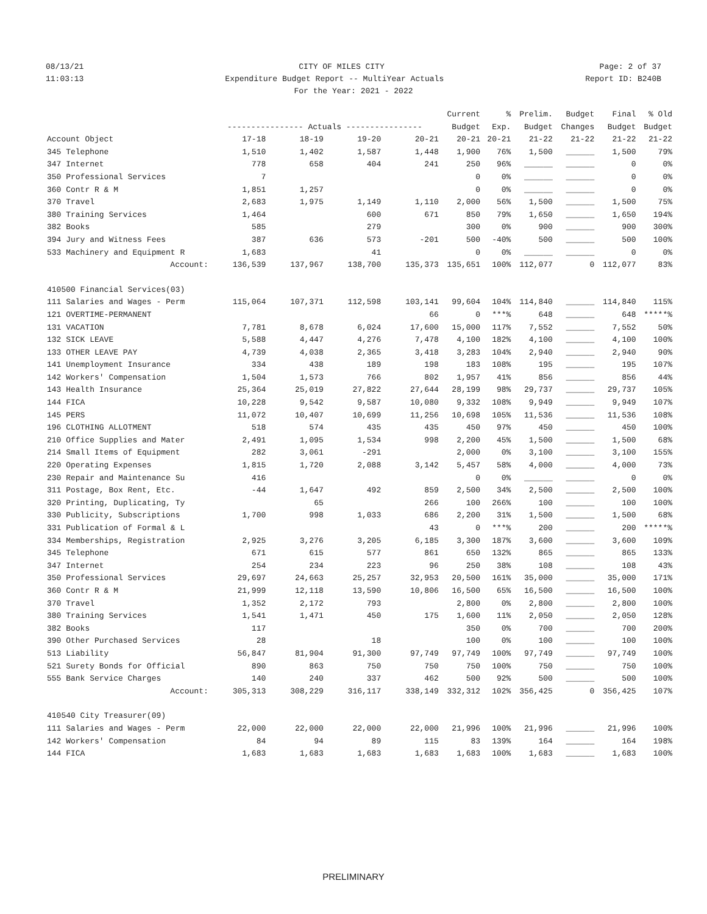08/13/21 CITY OF MILES CITY Page: 2 of 37
11:03:13 Expenditure Budget Report -- MultiYear Actuals Report ID: B240B
For the Year: 2021 - 2022
| | | | | | Current | % | Prelim. | Budget | Final | % Old |
| --- | --- | --- | --- | --- | --- | --- | --- | --- | --- | --- |
| | ---------------- Actuals ---------------- | | | | Budget | Exp. | Budget | Changes | Budget | Budget |
| Account Object | 17-18 | 18-19 | 19-20 | 20-21 | 20-21 | 20-21 | 21-22 | 21-22 | 21-22 | 21-22 |
| 345 Telephone | 1,510 | 1,402 | 1,587 | 1,448 | 1,900 | 76% | 1,500 | ______ | 1,500 | 79% |
| 347 Internet | 778 | 658 | 404 | 241 | 250 | 96% | ______ | ______ | 0 | 0% |
| 350 Professional Services | 7 | | | | 0 | 0% | ______ | ______ | 0 | 0% |
| 360 Contr R & M | 1,851 | 1,257 | | | 0 | 0% | ______ | ______ | 0 | 0% |
| 370 Travel | 2,683 | 1,975 | 1,149 | 1,110 | 2,000 | 56% | 1,500 | ______ | 1,500 | 75% |
| 380 Training Services | 1,464 | | 600 | 671 | 850 | 79% | 1,650 | ______ | 1,650 | 194% |
| 382 Books | 585 | | 279 | | 300 | 0% | 900 | ______ | 900 | 300% |
| 394 Jury and Witness Fees | 387 | 636 | 573 | -201 | 500 | -40% | 500 | ______ | 500 | 100% |
| 533 Machinery and Equipment R | 1,683 | | 41 | | 0 | 0% | ______ | ______ | 0 | 0% |
| Account: | 136,539 | 137,967 | 138,700 | 135,373 | 135,651 | 100% | 112,077 | 0 | 112,077 | 83% |
| 410500 Financial Services(03) | | | | | | | | | | |
| 111 Salaries and Wages - Perm | 115,064 | 107,371 | 112,598 | 103,141 | 99,604 | 104% | 114,840 | ______ | 114,840 | 115% |
| 121 OVERTIME-PERMANENT | | | | 66 | 0 | ***% | 648 | ______ | 648 | *****% |
| 131 VACATION | 7,781 | 8,678 | 6,024 | 17,600 | 15,000 | 117% | 7,552 | ______ | 7,552 | 50% |
| 132 SICK LEAVE | 5,588 | 4,447 | 4,276 | 7,478 | 4,100 | 182% | 4,100 | ______ | 4,100 | 100% |
| 133 OTHER LEAVE PAY | 4,739 | 4,038 | 2,365 | 3,418 | 3,283 | 104% | 2,940 | ______ | 2,940 | 90% |
| 141 Unemployment Insurance | 334 | 438 | 189 | 198 | 183 | 108% | 195 | ______ | 195 | 107% |
| 142 Workers' Compensation | 1,504 | 1,573 | 766 | 802 | 1,957 | 41% | 856 | ______ | 856 | 44% |
| 143 Health Insurance | 25,364 | 25,019 | 27,822 | 27,644 | 28,199 | 98% | 29,737 | ______ | 29,737 | 105% |
| 144 FICA | 10,228 | 9,542 | 9,587 | 10,080 | 9,332 | 108% | 9,949 | ______ | 9,949 | 107% |
| 145 PERS | 11,072 | 10,407 | 10,699 | 11,256 | 10,698 | 105% | 11,536 | ______ | 11,536 | 108% |
| 196 CLOTHING ALLOTMENT | 518 | 574 | 435 | 435 | 450 | 97% | 450 | ______ | 450 | 100% |
| 210 Office Supplies and Mater | 2,491 | 1,095 | 1,534 | 998 | 2,200 | 45% | 1,500 | ______ | 1,500 | 68% |
| 214 Small Items of Equipment | 282 | 3,061 | -291 | | 2,000 | 0% | 3,100 | ______ | 3,100 | 155% |
| 220 Operating Expenses | 1,815 | 1,720 | 2,088 | 3,142 | 5,457 | 58% | 4,000 | ______ | 4,000 | 73% |
| 230 Repair and Maintenance Su | 416 | | | | 0 | 0% | ______ | ______ | 0 | 0% |
| 311 Postage, Box Rent, Etc. | -44 | 1,647 | 492 | 859 | 2,500 | 34% | 2,500 | ______ | 2,500 | 100% |
| 320 Printing, Duplicating, Ty | | 65 | | 266 | 100 | 266% | 100 | ______ | 100 | 100% |
| 330 Publicity, Subscriptions | 1,700 | 998 | 1,033 | 686 | 2,200 | 31% | 1,500 | ______ | 1,500 | 68% |
| 331 Publication of Formal & L | | | | 43 | 0 | ***% | 200 | ______ | 200 | *****% |
| 334 Memberships, Registration | 2,925 | 3,276 | 3,205 | 6,185 | 3,300 | 187% | 3,600 | ______ | 3,600 | 109% |
| 345 Telephone | 671 | 615 | 577 | 861 | 650 | 132% | 865 | ______ | 865 | 133% |
| 347 Internet | 254 | 234 | 223 | 96 | 250 | 38% | 108 | ______ | 108 | 43% |
| 350 Professional Services | 29,697 | 24,663 | 25,257 | 32,953 | 20,500 | 161% | 35,000 | ______ | 35,000 | 171% |
| 360 Contr R & M | 21,999 | 12,118 | 13,590 | 10,806 | 16,500 | 65% | 16,500 | ______ | 16,500 | 100% |
| 370 Travel | 1,352 | 2,172 | 793 | | 2,800 | 0% | 2,800 | ______ | 2,800 | 100% |
| 380 Training Services | 1,541 | 1,471 | 450 | 175 | 1,600 | 11% | 2,050 | ______ | 2,050 | 128% |
| 382 Books | 117 | | | | 350 | 0% | 700 | ______ | 700 | 200% |
| 390 Other Purchased Services | 28 | | 18 | | 100 | 0% | 100 | ______ | 100 | 100% |
| 513 Liability | 56,847 | 81,904 | 91,300 | 97,749 | 97,749 | 100% | 97,749 | ______ | 97,749 | 100% |
| 521 Surety Bonds for Official | 890 | 863 | 750 | 750 | 750 | 100% | 750 | ______ | 750 | 100% |
| 555 Bank Service Charges | 140 | 240 | 337 | 462 | 500 | 92% | 500 | ______ | 500 | 100% |
| Account: | 305,313 | 308,229 | 316,117 | 338,149 | 332,312 | 102% | 356,425 | 0 | 356,425 | 107% |
| 410540 City Treasurer(09) | | | | | | | | | | |
| 111 Salaries and Wages - Perm | 22,000 | 22,000 | 22,000 | 22,000 | 21,996 | 100% | 21,996 | ______ | 21,996 | 100% |
| 142 Workers' Compensation | 84 | 94 | 89 | 115 | 83 | 139% | 164 | ______ | 164 | 198% |
| 144 FICA | 1,683 | 1,683 | 1,683 | 1,683 | 1,683 | 100% | 1,683 | ______ | 1,683 | 100% |
PRELIMINARY